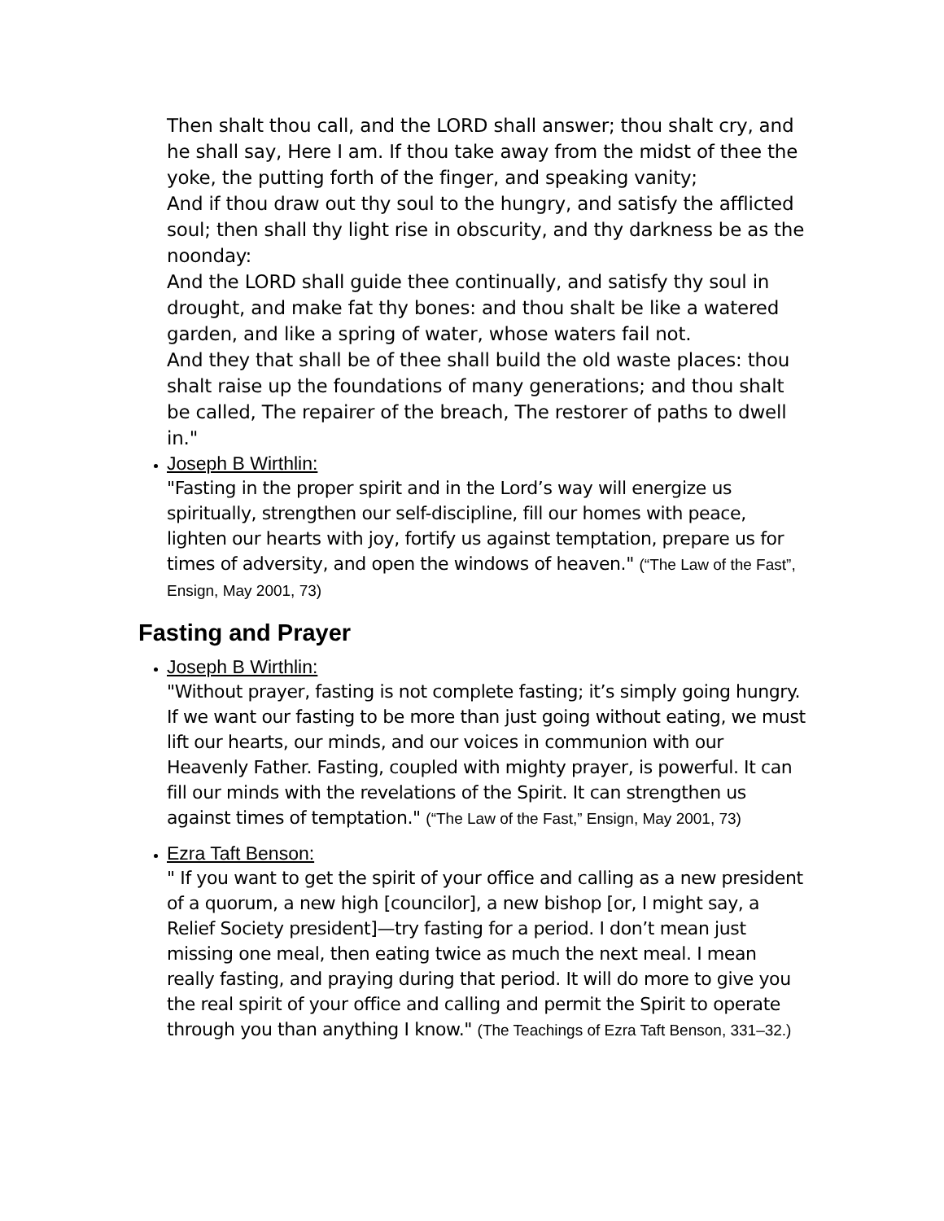Then shalt thou call, and the LORD shall answer; thou shalt cry, and he shall say, Here I am. If thou take away from the midst of thee the yoke, the putting forth of the finger, and speaking vanity;
And if thou draw out thy soul to the hungry, and satisfy the afflicted soul; then shall thy light rise in obscurity, and thy darkness be as the noonday:
And the LORD shall guide thee continually, and satisfy thy soul in drought, and make fat thy bones: and thou shalt be like a watered garden, and like a spring of water, whose waters fail not.
And they that shall be of thee shall build the old waste places: thou shalt raise up the foundations of many generations; and thou shalt be called, The repairer of the breach, The restorer of paths to dwell in."
Joseph B Wirthlin:
"Fasting in the proper spirit and in the Lord’s way will energize us spiritually, strengthen our self-discipline, fill our homes with peace, lighten our hearts with joy, fortify us against temptation, prepare us for times of adversity, and open the windows of heaven." (“The Law of the Fast”, Ensign, May 2001, 73)
Fasting and Prayer
Joseph B Wirthlin:
"Without prayer, fasting is not complete fasting; it’s simply going hungry. If we want our fasting to be more than just going without eating, we must lift our hearts, our minds, and our voices in communion with our Heavenly Father. Fasting, coupled with mighty prayer, is powerful. It can fill our minds with the revelations of the Spirit. It can strengthen us against times of temptation." (“The Law of the Fast,” Ensign, May 2001, 73)
Ezra Taft Benson:
" If you want to get the spirit of your office and calling as a new president of a quorum, a new high [councilor], a new bishop [or, I might say, a Relief Society president]—try fasting for a period. I don’t mean just missing one meal, then eating twice as much the next meal. I mean really fasting, and praying during that period. It will do more to give you the real spirit of your office and calling and permit the Spirit to operate through you than anything I know." (The Teachings of Ezra Taft Benson, 331–32.)